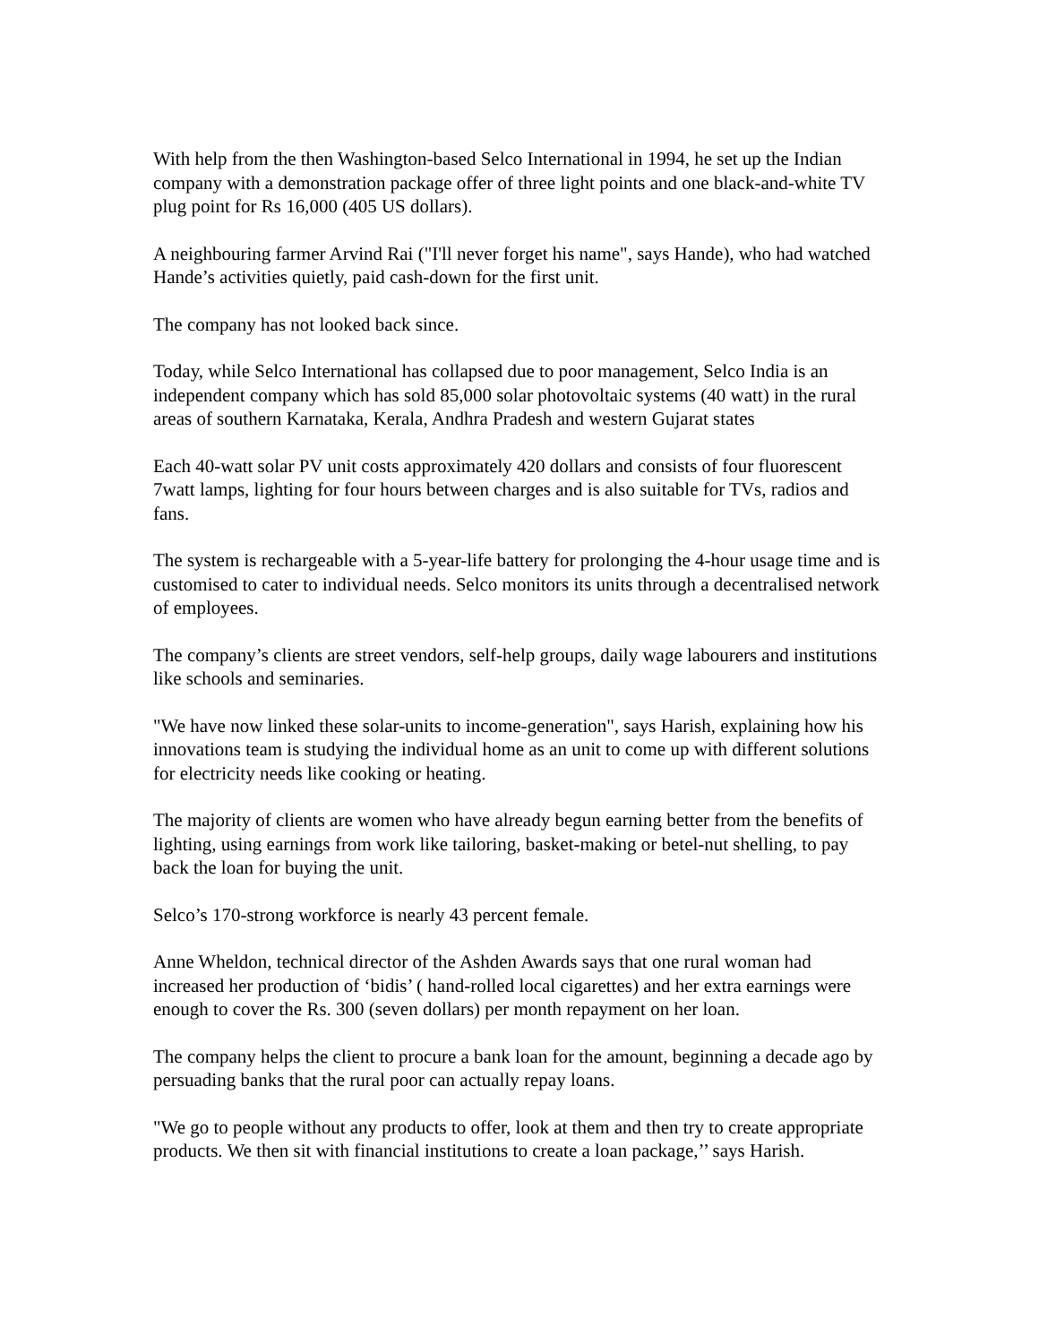With help from the then Washington-based Selco International in 1994, he set up the Indian company with a demonstration package offer of three light points and one black-and-white TV plug point for Rs 16,000 (405 US dollars).
A neighbouring farmer Arvind Rai ("I'll never forget his name", says Hande), who had watched Hande’s activities quietly, paid cash-down for the first unit.
The company has not looked back since.
Today, while Selco International has collapsed due to poor management, Selco India is an independent company which has sold 85,000 solar photovoltaic systems (40 watt) in the rural areas of southern Karnataka, Kerala, Andhra Pradesh and western Gujarat states
Each 40-watt solar PV unit costs approximately 420 dollars and consists of four fluorescent 7watt lamps, lighting for four hours between charges and is also suitable for TVs, radios and fans.
The system is rechargeable with a 5-year-life battery for prolonging the 4-hour usage time and is customised to cater to individual needs. Selco monitors its units through a decentralised network of employees.
The company’s clients are street vendors, self-help groups, daily wage labourers and institutions like schools and seminaries.
"We have now linked these solar-units to income-generation", says Harish, explaining how his innovations team is studying the individual home as an unit to come up with different solutions for electricity needs like cooking or heating.
The majority of clients are women who have already begun earning better from the benefits of lighting, using earnings from work like tailoring, basket-making or betel-nut shelling, to pay back the loan for buying the unit.
Selco’s 170-strong workforce is nearly 43 percent female.
Anne Wheldon, technical director of the Ashden Awards says that one rural woman had increased her production of ‘bidis’ ( hand-rolled local cigarettes) and her extra earnings were enough to cover the Rs. 300 (seven dollars) per month repayment on her loan.
The company helps the client to procure a bank loan for the amount, beginning a decade ago by persuading banks that the rural poor can actually repay loans.
"We go to people without any products to offer, look at them and then try to create appropriate products. We then sit with financial institutions to create a loan package,’’ says Harish.